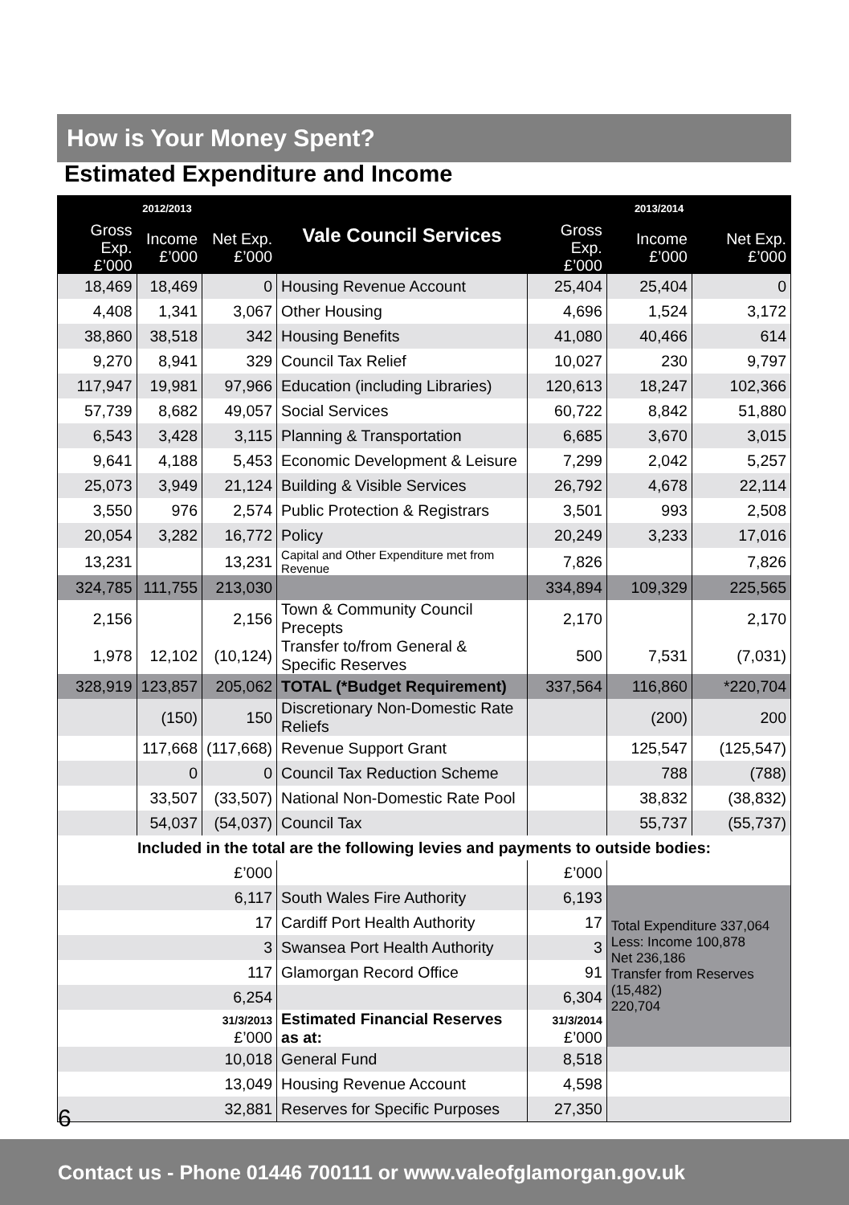How is Your Money Spent?
Estimated Expenditure and Income
| 2012/2013 | | | Vale Council Services | 2013/2014 | | |
| --- | --- | --- | --- | --- | --- | --- |
| Gross Exp. £’000 | Income £’000 | Net Exp. £’000 | | Gross Exp. £’000 | Income £’000 | Net Exp. £’000 |
| 18,469 | 18,469 | 0 | Housing Revenue Account | 25,404 | 25,404 | 0 |
| 4,408 | 1,341 | 3,067 | Other Housing | 4,696 | 1,524 | 3,172 |
| 38,860 | 38,518 | 342 | Housing Benefits | 41,080 | 40,466 | 614 |
| 9,270 | 8,941 | 329 | Council Tax Relief | 10,027 | 230 | 9,797 |
| 117,947 | 19,981 | 97,966 | Education (including Libraries) | 120,613 | 18,247 | 102,366 |
| 57,739 | 8,682 | 49,057 | Social Services | 60,722 | 8,842 | 51,880 |
| 6,543 | 3,428 | 3,115 | Planning & Transportation | 6,685 | 3,670 | 3,015 |
| 9,641 | 4,188 | 5,453 | Economic Development & Leisure | 7,299 | 2,042 | 5,257 |
| 25,073 | 3,949 | 21,124 | Building & Visible Services | 26,792 | 4,678 | 22,114 |
| 3,550 | 976 | 2,574 | Public Protection & Registrars | 3,501 | 993 | 2,508 |
| 20,054 | 3,282 | 16,772 | Policy | 20,249 | 3,233 | 17,016 |
| 13,231 | | 13,231 | Capital and Other Expenditure met from Revenue | 7,826 | | 7,826 |
| 324,785 | 111,755 | 213,030 | | 334,894 | 109,329 | 225,565 |
| 2,156 | | 2,156 | Town & Community Council Precepts | 2,170 | | 2,170 |
| 1,978 | 12,102 | (10,124) | Transfer to/from General & Specific Reserves | 500 | 7,531 | (7,031) |
| 328,919 | 123,857 | 205,062 | TOTAL (*Budget Requirement) | 337,564 | 116,860 | *220,704 |
| | (150) | 150 | Discretionary Non-Domestic Rate Reliefs | | (200) | 200 |
| | 117,668 | (117,668) | Revenue Support Grant | | 125,547 | (125,547) |
| | 0 | 0 | Council Tax Reduction Scheme | | 788 | (788) |
| | 33,507 | (33,507) | National Non-Domestic Rate Pool | | 38,832 | (38,832) |
| | 54,037 | (54,037) | Council Tax | | 55,737 | (55,737) |
| Included in the total are the following levies and payments to outside bodies: | | | | | | |
| £’000 | | | | £’000 | | |
| 6,117 | | | South Wales Fire Authority | 6,193 | Total Expenditure 337,064 Less: Income 100,878 Net 236,186 Transfer from Reserves (15,482) 220,704 | |
| 17 | | | Cardiff Port Health Authority | 17 | | |
| 3 | | | Swansea Port Health Authority | 3 | | |
| 117 | | | Glamorgan Record Office | 91 | | |
| 6,254 | | | | 6,304 | | |
| 31/3/2013 £’000 | | | Estimated Financial Reserves as at: | 31/3/2014 £’000 | | |
| 10,018 | | | General Fund | 8,518 | | |
| 13,049 | | | Housing Revenue Account | 4,598 | | |
| 32,881 | | | Reserves for Specific Purposes | 27,350 | | |
6
Contact us - Phone 01446 700111 or www.valeofglamorgan.gov.uk